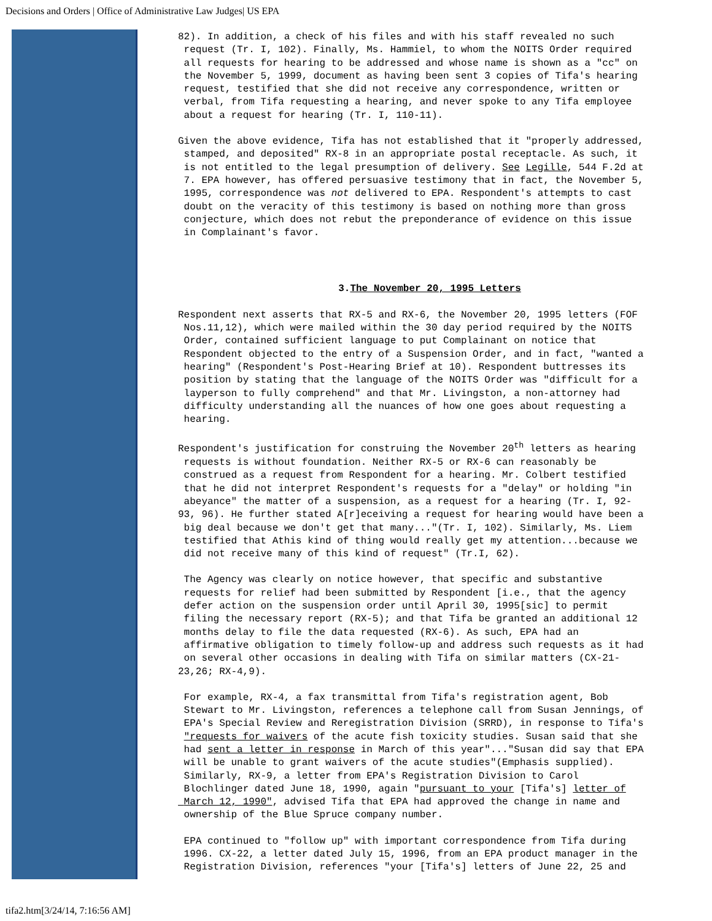Decisions and Orders | Office of Administrative Law Judges| US EPA
82). In addition, a check of his files and with his staff revealed no such request (Tr. I, 102). Finally, Ms. Hammiel, to whom the NOITS Order required all requests for hearing to be addressed and whose name is shown as a "cc" on the November 5, 1999, document as having been sent 3 copies of Tifa's hearing request, testified that she did not receive any correspondence, written or verbal, from Tifa requesting a hearing, and never spoke to any Tifa employee about a request for hearing (Tr. I, 110-11).
Given the above evidence, Tifa has not established that it "properly addressed, stamped, and deposited" RX-8 in an appropriate postal receptacle. As such, it is not entitled to the legal presumption of delivery. See Legille, 544 F.2d at 7. EPA however, has offered persuasive testimony that in fact, the November 5, 1995, correspondence was not delivered to EPA. Respondent's attempts to cast doubt on the veracity of this testimony is based on nothing more than gross conjecture, which does not rebut the preponderance of evidence on this issue in Complainant's favor.
3.The November 20, 1995 Letters
Respondent next asserts that RX-5 and RX-6, the November 20, 1995 letters (FOF Nos.11,12), which were mailed within the 30 day period required by the NOITS Order, contained sufficient language to put Complainant on notice that Respondent objected to the entry of a Suspension Order, and in fact, "wanted a hearing" (Respondent's Post-Hearing Brief at 10). Respondent buttresses its position by stating that the language of the NOITS Order was "difficult for a layperson to fully comprehend" and that Mr. Livingston, a non-attorney had difficulty understanding all the nuances of how one goes about requesting a hearing.
Respondent's justification for construing the November 20<sup>th</sup> letters as hearing requests is without foundation. Neither RX-5 or RX-6 can reasonably be construed as a request from Respondent for a hearing. Mr. Colbert testified that he did not interpret Respondent's requests for a "delay" or holding "in abeyance" the matter of a suspension, as a request for a hearing (Tr. I, 92- 93, 96). He further stated A[r]eceiving a request for hearing would have been a big deal because we don't get that many..."(Tr. I, 102). Similarly, Ms. Liem testified that Athis kind of thing would really get my attention...because we did not receive many of this kind of request" (Tr.I, 62).
The Agency was clearly on notice however, that specific and substantive requests for relief had been submitted by Respondent [i.e., that the agency defer action on the suspension order until April 30, 1995[sic] to permit filing the necessary report (RX-5); and that Tifa be granted an additional 12 months delay to file the data requested (RX-6). As such, EPA had an affirmative obligation to timely follow-up and address such requests as it had on several other occasions in dealing with Tifa on similar matters (CX-21- 23,26; RX-4,9).
For example, RX-4, a fax transmittal from Tifa's registration agent, Bob Stewart to Mr. Livingston, references a telephone call from Susan Jennings, of EPA's Special Review and Reregistration Division (SRRD), in response to Tifa's "requests for waivers of the acute fish toxicity studies. Susan said that she had sent a letter in response in March of this year"..."Susan did say that EPA will be unable to grant waivers of the acute studies"(Emphasis supplied). Similarly, RX-9, a letter from EPA's Registration Division to Carol Blochlinger dated June 18, 1990, again "pursuant to your [Tifa's] letter of March 12, 1990", advised Tifa that EPA had approved the change in name and ownership of the Blue Spruce company number.
EPA continued to "follow up" with important correspondence from Tifa during 1996. CX-22, a letter dated July 15, 1996, from an EPA product manager in the Registration Division, references "your [Tifa's] letters of June 22, 25 and
tifa2.htm[3/24/14, 7:16:56 AM]